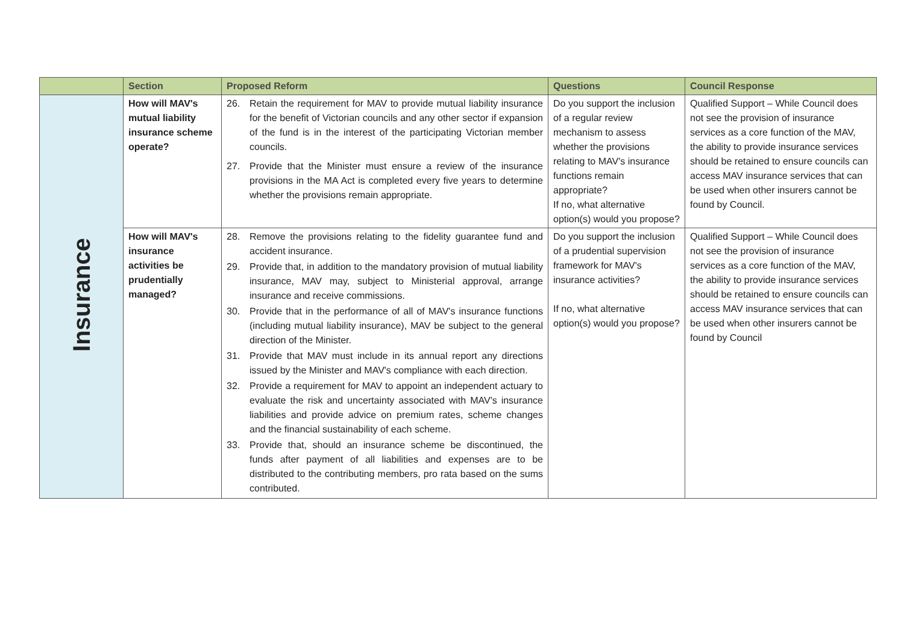| | Section | Proposed Reform | Questions | Council Response |
| --- | --- | --- | --- | --- |
| Insurance | How will MAV's mutual liability insurance scheme operate? | 26. Retain the requirement for MAV to provide mutual liability insurance for the benefit of Victorian councils and any other sector if expansion of the fund is in the interest of the participating Victorian member councils. 27. Provide that the Minister must ensure a review of the insurance provisions in the MA Act is completed every five years to determine whether the provisions remain appropriate. | Do you support the inclusion of a regular review mechanism to assess whether the provisions relating to MAV's insurance functions remain appropriate? If no, what alternative option(s) would you propose? | Qualified Support – While Council does not see the provision of insurance services as a core function of the MAV, the ability to provide insurance services should be retained to ensure councils can access MAV insurance services that can be used when other insurers cannot be found by Council. |
| | How will MAV's insurance activities be prudentially managed? | 28. Remove the provisions relating to the fidelity guarantee fund and accident insurance. 29. Provide that, in addition to the mandatory provision of mutual liability insurance, MAV may, subject to Ministerial approval, arrange insurance and receive commissions. 30. Provide that in the performance of all of MAV's insurance functions (including mutual liability insurance), MAV be subject to the general direction of the Minister. 31. Provide that MAV must include in its annual report any directions issued by the Minister and MAV's compliance with each direction. 32. Provide a requirement for MAV to appoint an independent actuary to evaluate the risk and uncertainty associated with MAV's insurance liabilities and provide advice on premium rates, scheme changes and the financial sustainability of each scheme. 33. Provide that, should an insurance scheme be discontinued, the funds after payment of all liabilities and expenses are to be distributed to the contributing members, pro rata based on the sums contributed. | Do you support the inclusion of a prudential supervision framework for MAV's insurance activities? If no, what alternative option(s) would you propose? | Qualified Support – While Council does not see the provision of insurance services as a core function of the MAV, the ability to provide insurance services should be retained to ensure councils can access MAV insurance services that can be used when other insurers cannot be found by Council |